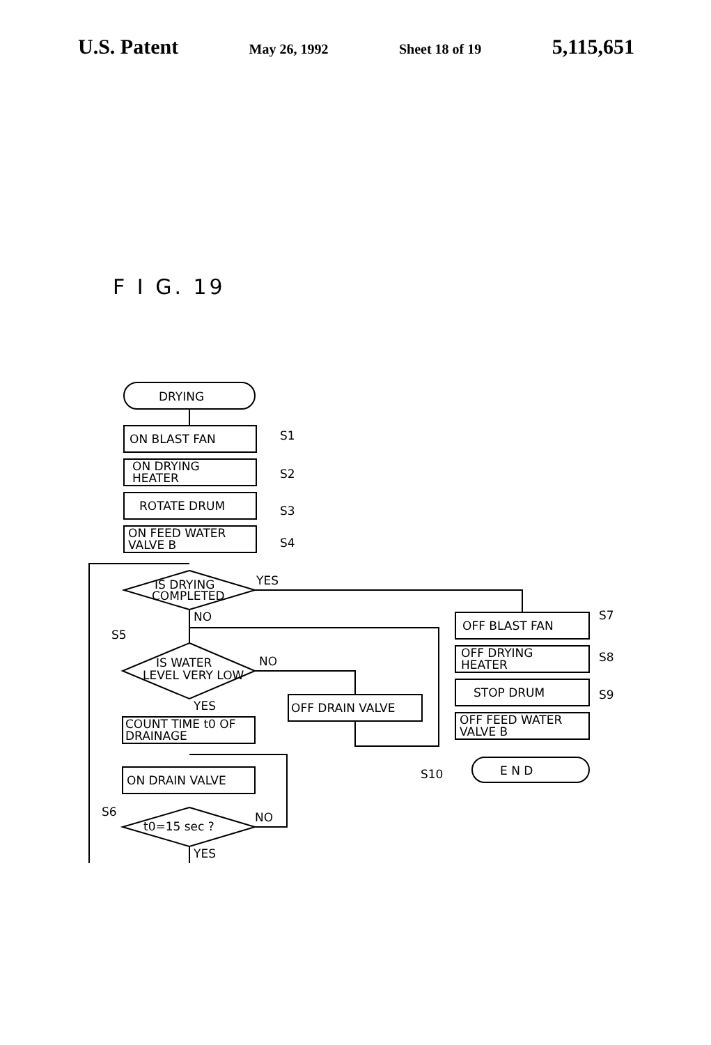U.S. Patent May 26, 1992 Sheet 18 of 19 5,115,651
F I G. 19
DRYING
ON BLAST FAN
S1
ON DRYING
HEATER
S2
ROTATE DRUM
S3
ON FEED WATER
VALVE B
S4
IS DRYING
COMPLETED
YES
NO
OFF BLAST FAN
S7
OFF DRYING
HEATER
S8
STOP DRUM
S9
OFF FEED WATER
VALVE B
S10
E N D
S5
IS WATER
LEVEL VERY LOW
NO
YES
OFF DRAIN VALVE
COUNT TIME t0 OF
DRAINAGE
ON DRAIN VALVE
S6
t0=15 sec ?
NO
YES